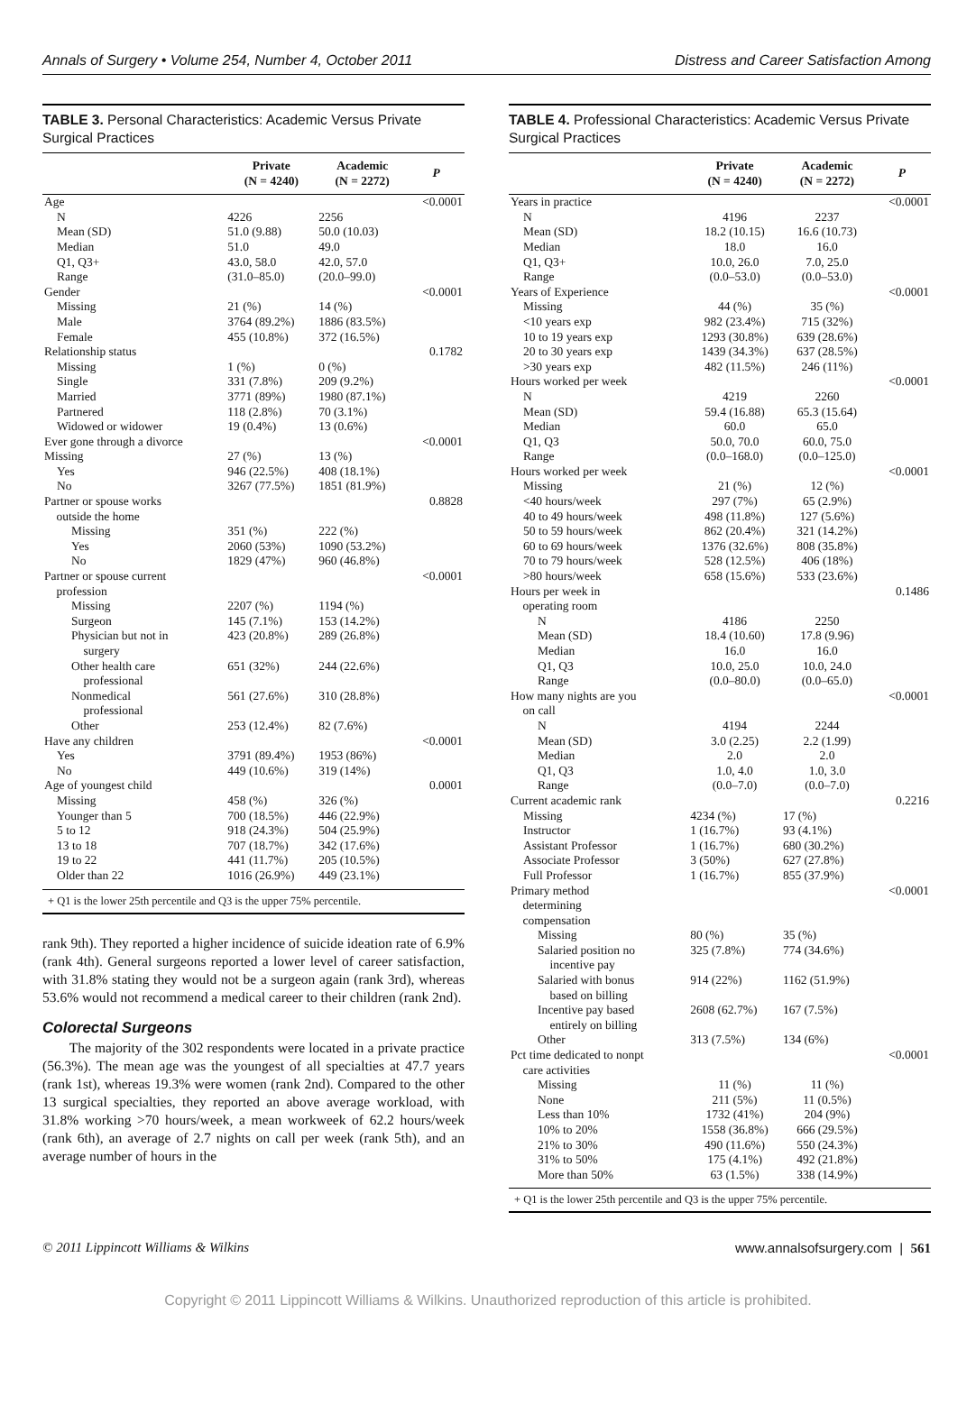Annals of Surgery • Volume 254, Number 4, October 2011 Distress and Career Satisfaction Among
TABLE 3. Personal Characteristics: Academic Versus Private Surgical Practices
| | Private (N = 4240) | Academic (N = 2272) | P |
| --- | --- | --- | --- |
| Age | | | <0.0001 |
| N | 4226 | 2256 | |
| Mean (SD) | 51.0 (9.88) | 50.0 (10.03) | |
| Median | 51.0 | 49.0 | |
| Q1, Q3+ | 43.0, 58.0 | 42.0, 57.0 | |
| Range | (31.0–85.0) | (20.0–99.0) | |
| Gender | | | <0.0001 |
| Missing | 21 (%) | 14 (%) | |
| Male | 3764 (89.2%) | 1886 (83.5%) | |
| Female | 455 (10.8%) | 372 (16.5%) | |
| Relationship status | | | 0.1782 |
| Missing | 1 (%) | 0 (%) | |
| Single | 331 (7.8%) | 209 (9.2%) | |
| Married | 3771 (89%) | 1980 (87.1%) | |
| Partnered | 118 (2.8%) | 70 (3.1%) | |
| Widowed or widower | 19 (0.4%) | 13 (0.6%) | |
| Ever gone through a divorce | | | <0.0001 |
| Missing | 27 (%) | 13 (%) | |
| Yes | 946 (22.5%) | 408 (18.1%) | |
| No | 3267 (77.5%) | 1851 (81.9%) | |
| Partner or spouse works outside the home | | | 0.8828 |
| Missing | 351 (%) | 222 (%) | |
| Yes | 2060 (53%) | 1090 (53.2%) | |
| No | 1829 (47%) | 960 (46.8%) | |
| Partner or spouse current profession | | | <0.0001 |
| Missing | 2207 (%) | 1194 (%) | |
| Surgeon | 145 (7.1%) | 153 (14.2%) | |
| Physician but not in surgery | 423 (20.8%) | 289 (26.8%) | |
| Other health care professional | 651 (32%) | 244 (22.6%) | |
| Nonmedical professional | 561 (27.6%) | 310 (28.8%) | |
| Other | 253 (12.4%) | 82 (7.6%) | |
| Have any children | | | <0.0001 |
| Yes | 3791 (89.4%) | 1953 (86%) | |
| No | 449 (10.6%) | 319 (14%) | |
| Age of youngest child | | | 0.0001 |
| Missing | 458 (%) | 326 (%) | |
| Younger than 5 | 700 (18.5%) | 446 (22.9%) | |
| 5 to 12 | 918 (24.3%) | 504 (25.9%) | |
| 13 to 18 | 707 (18.7%) | 342 (17.6%) | |
| 19 to 22 | 441 (11.7%) | 205 (10.5%) | |
| Older than 22 | 1016 (26.9%) | 449 (23.1%) | |
+ Q1 is the lower 25th percentile and Q3 is the upper 75% percentile.
rank 9th). They reported a higher incidence of suicide ideation rate of 6.9% (rank 4th). General surgeons reported a lower level of career satisfaction, with 31.8% stating they would not be a surgeon again (rank 3rd), whereas 53.6% would not recommend a medical career to their children (rank 2nd).
Colorectal Surgeons
The majority of the 302 respondents were located in a private practice (56.3%). The mean age was the youngest of all specialties at 47.7 years (rank 1st), whereas 19.3% were women (rank 2nd). Compared to the other 13 surgical specialties, they reported an above average workload, with 31.8% working >70 hours/week, a mean workweek of 62.2 hours/week (rank 6th), an average of 2.7 nights on call per week (rank 5th), and an average number of hours in the
TABLE 4. Professional Characteristics: Academic Versus Private Surgical Practices
| | Private (N = 4240) | Academic (N = 2272) | P |
| --- | --- | --- | --- |
| Years in practice | | | <0.0001 |
| N | 4196 | 2237 | |
| Mean (SD) | 18.2 (10.15) | 16.6 (10.73) | |
| Median | 18.0 | 16.0 | |
| Q1, Q3+ | 10.0, 26.0 | 7.0, 25.0 | |
| Range | (0.0–53.0) | (0.0–53.0) | |
| Years of Experience | | | <0.0001 |
| Missing | 44 (%) | 35 (%) | |
| <10 years exp | 982 (23.4%) | 715 (32%) | |
| 10 to 19 years exp | 1293 (30.8%) | 639 (28.6%) | |
| 20 to 30 years exp | 1439 (34.3%) | 637 (28.5%) | |
| >30 years exp | 482 (11.5%) | 246 (11%) | |
| Hours worked per week | | | <0.0001 |
| N | 4219 | 2260 | |
| Mean (SD) | 59.4 (16.88) | 65.3 (15.64) | |
| Median | 60.0 | 65.0 | |
| Q1, Q3 | 50.0, 70.0 | 60.0, 75.0 | |
| Range | (0.0–168.0) | (0.0–125.0) | |
| Hours worked per week | | | <0.0001 |
| Missing | 21 (%) | 12 (%) | |
| <40 hours/week | 297 (7%) | 65 (2.9%) | |
| 40 to 49 hours/week | 498 (11.8%) | 127 (5.6%) | |
| 50 to 59 hours/week | 862 (20.4%) | 321 (14.2%) | |
| 60 to 69 hours/week | 1376 (32.6%) | 808 (35.8%) | |
| 70 to 79 hours/week | 528 (12.5%) | 406 (18%) | |
| >80 hours/week | 658 (15.6%) | 533 (23.6%) | |
| Hours per week in operating room | | | 0.1486 |
| N | 4186 | 2250 | |
| Mean (SD) | 18.4 (10.60) | 17.8 (9.96) | |
| Median | 16.0 | 16.0 | |
| Q1, Q3 | 10.0, 25.0 | 10.0, 24.0 | |
| Range | (0.0–80.0) | (0.0–65.0) | |
| How many nights are you on call | | | <0.0001 |
| N | 4194 | 2244 | |
| Mean (SD) | 3.0 (2.25) | 2.2 (1.99) | |
| Median | 2.0 | 2.0 | |
| Q1, Q3 | 1.0, 4.0 | 1.0, 3.0 | |
| Range | (0.0–7.0) | (0.0–7.0) | |
| Current academic rank | | | 0.2216 |
| Missing | 4234 (%) | 17 (%) | |
| Instructor | 1 (16.7%) | 93 (4.1%) | |
| Assistant Professor | 1 (16.7%) | 680 (30.2%) | |
| Associate Professor | 3 (50%) | 627 (27.8%) | |
| Full Professor | 1 (16.7%) | 855 (37.9%) | |
| Primary method determining compensation | | | <0.0001 |
| Missing | 80 (%) | 35 (%) | |
| Salaried position no incentive pay | 325 (7.8%) | 774 (34.6%) | |
| Salaried with bonus based on billing | 914 (22%) | 1162 (51.9%) | |
| Incentive pay based entirely on billing | 2608 (62.7%) | 167 (7.5%) | |
| Other | 313 (7.5%) | 134 (6%) | |
| Pct time dedicated to nonpt care activities | | | <0.0001 |
| Missing | 11 (%) | 11 (%) | |
| None | 211 (5%) | 11 (0.5%) | |
| Less than 10% | 1732 (41%) | 204 (9%) | |
| 10% to 20% | 1558 (36.8%) | 666 (29.5%) | |
| 21% to 30% | 490 (11.6%) | 550 (24.3%) | |
| 31% to 50% | 175 (4.1%) | 492 (21.8%) | |
| More than 50% | 63 (1.5%) | 338 (14.9%) | |
+ Q1 is the lower 25th percentile and Q3 is the upper 75% percentile.
© 2011 Lippincott Williams & Wilkins www.annalsofsurgery.com | 561
Copyright © 2011 Lippincott Williams & Wilkins. Unauthorized reproduction of this article is prohibited.